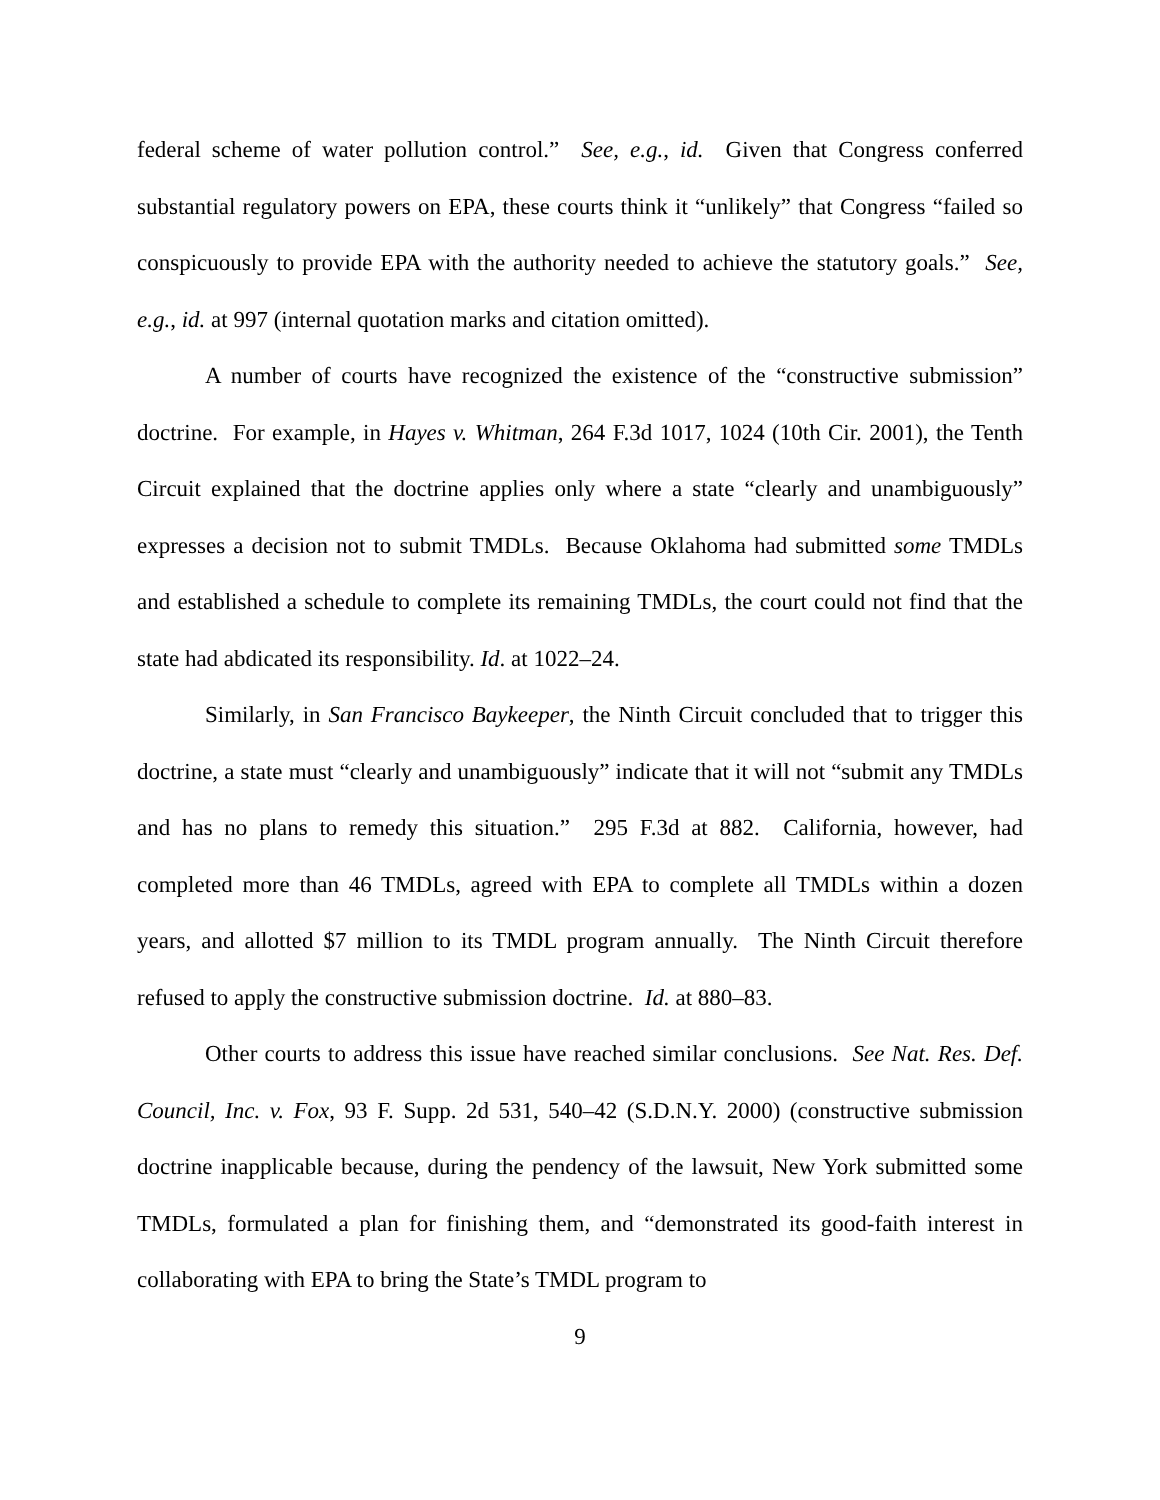federal scheme of water pollution control.” See, e.g., id. Given that Congress conferred substantial regulatory powers on EPA, these courts think it “unlikely” that Congress “failed so conspicuously to provide EPA with the authority needed to achieve the statutory goals.” See, e.g., id. at 997 (internal quotation marks and citation omitted).
A number of courts have recognized the existence of the “constructive submission” doctrine. For example, in Hayes v. Whitman, 264 F.3d 1017, 1024 (10th Cir. 2001), the Tenth Circuit explained that the doctrine applies only where a state “clearly and unambiguously” expresses a decision not to submit TMDLs. Because Oklahoma had submitted some TMDLs and established a schedule to complete its remaining TMDLs, the court could not find that the state had abdicated its responsibility. Id. at 1022–24.
Similarly, in San Francisco Baykeeper, the Ninth Circuit concluded that to trigger this doctrine, a state must “clearly and unambiguously” indicate that it will not “submit any TMDLs and has no plans to remedy this situation.” 295 F.3d at 882. California, however, had completed more than 46 TMDLs, agreed with EPA to complete all TMDLs within a dozen years, and allotted $7 million to its TMDL program annually. The Ninth Circuit therefore refused to apply the constructive submission doctrine. Id. at 880–83.
Other courts to address this issue have reached similar conclusions. See Nat. Res. Def. Council, Inc. v. Fox, 93 F. Supp. 2d 531, 540–42 (S.D.N.Y. 2000) (constructive submission doctrine inapplicable because, during the pendency of the lawsuit, New York submitted some TMDLs, formulated a plan for finishing them, and “demonstrated its good-faith interest in collaborating with EPA to bring the State’s TMDL program to
9